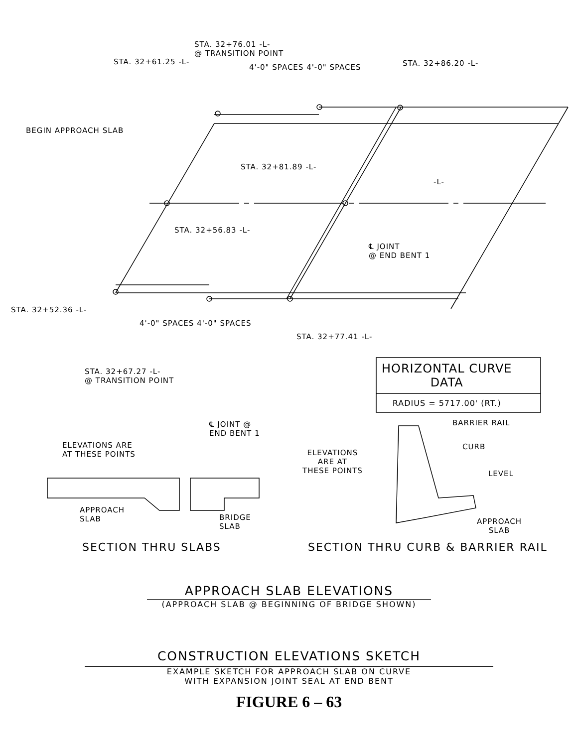STA. 32+76.01 -L-
@ TRANSITION POINT
STA. 32+61.25 -L-
4'-0" SPACES 4'-0" SPACES STA. 32+86.20 -L-
BEGIN APPROACH SLAB
STA. 32+81.89 -L-
-L-
STA. 32+56.83 -L-
℄ JOINT
@ END BENT 1
STA. 32+52.36 -L-
4'-0" SPACES 4'-0" SPACES
STA. 32+77.41 -L-
STA. 32+67.27 -L-
@ TRANSITION POINT
| HORIZONTAL CURVE DATA |
| RADIUS = 5717.00' (RT.) |
℄ JOINT @
END BENT 1
ELEVATIONS ARE
AT THESE POINTS
APPROACH
SLAB
BRIDGE
SLAB
BARRIER RAIL
CURB
ELEVATIONS
ARE AT
THESE POINTS
LEVEL
APPROACH
SLAB
SECTION THRU SLABS
SECTION THRU CURB & BARRIER RAIL
APPROACH SLAB ELEVATIONS
(APPROACH SLAB @ BEGINNING OF BRIDGE SHOWN)
CONSTRUCTION ELEVATIONS SKETCH
EXAMPLE SKETCH FOR APPROACH SLAB ON CURVE
WITH EXPANSION JOINT SEAL AT END BENT
FIGURE 6 – 63